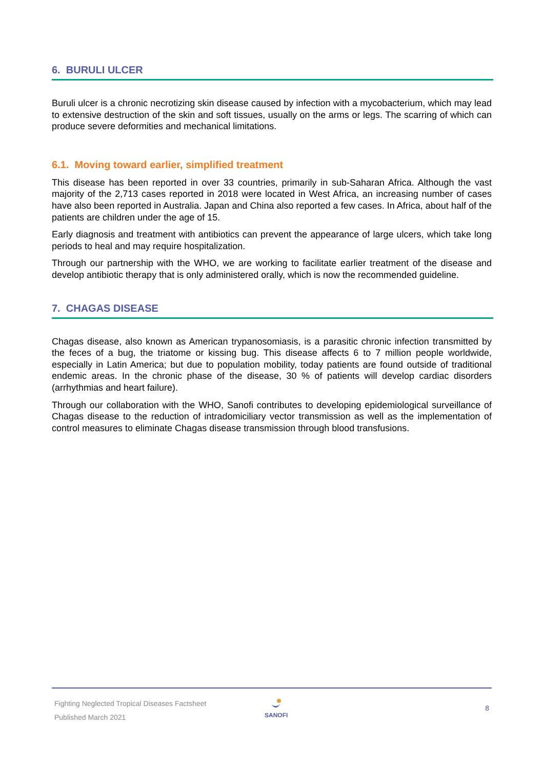6. BURULI ULCER
Buruli ulcer is a chronic necrotizing skin disease caused by infection with a mycobacterium, which may lead to extensive destruction of the skin and soft tissues, usually on the arms or legs. The scarring of which can produce severe deformities and mechanical limitations.
6.1. Moving toward earlier, simplified treatment
This disease has been reported in over 33 countries, primarily in sub-Saharan Africa. Although the vast majority of the 2,713 cases reported in 2018 were located in West Africa, an increasing number of cases have also been reported in Australia. Japan and China also reported a few cases. In Africa, about half of the patients are children under the age of 15.
Early diagnosis and treatment with antibiotics can prevent the appearance of large ulcers, which take long periods to heal and may require hospitalization.
Through our partnership with the WHO, we are working to facilitate earlier treatment of the disease and develop antibiotic therapy that is only administered orally, which is now the recommended guideline.
7. CHAGAS DISEASE
Chagas disease, also known as American trypanosomiasis, is a parasitic chronic infection transmitted by the feces of a bug, the triatome or kissing bug. This disease affects 6 to 7 million people worldwide, especially in Latin America; but due to population mobility, today patients are found outside of traditional endemic areas. In the chronic phase of the disease, 30 % of patients will develop cardiac disorders (arrhythmias and heart failure).
Through our collaboration with the WHO, Sanofi contributes to developing epidemiological surveillance of Chagas disease to the reduction of intradomiciliary vector transmission as well as the implementation of control measures to eliminate Chagas disease transmission through blood transfusions.
Fighting Neglected Tropical Diseases Factsheet
Published March 2021
SANOFI 8